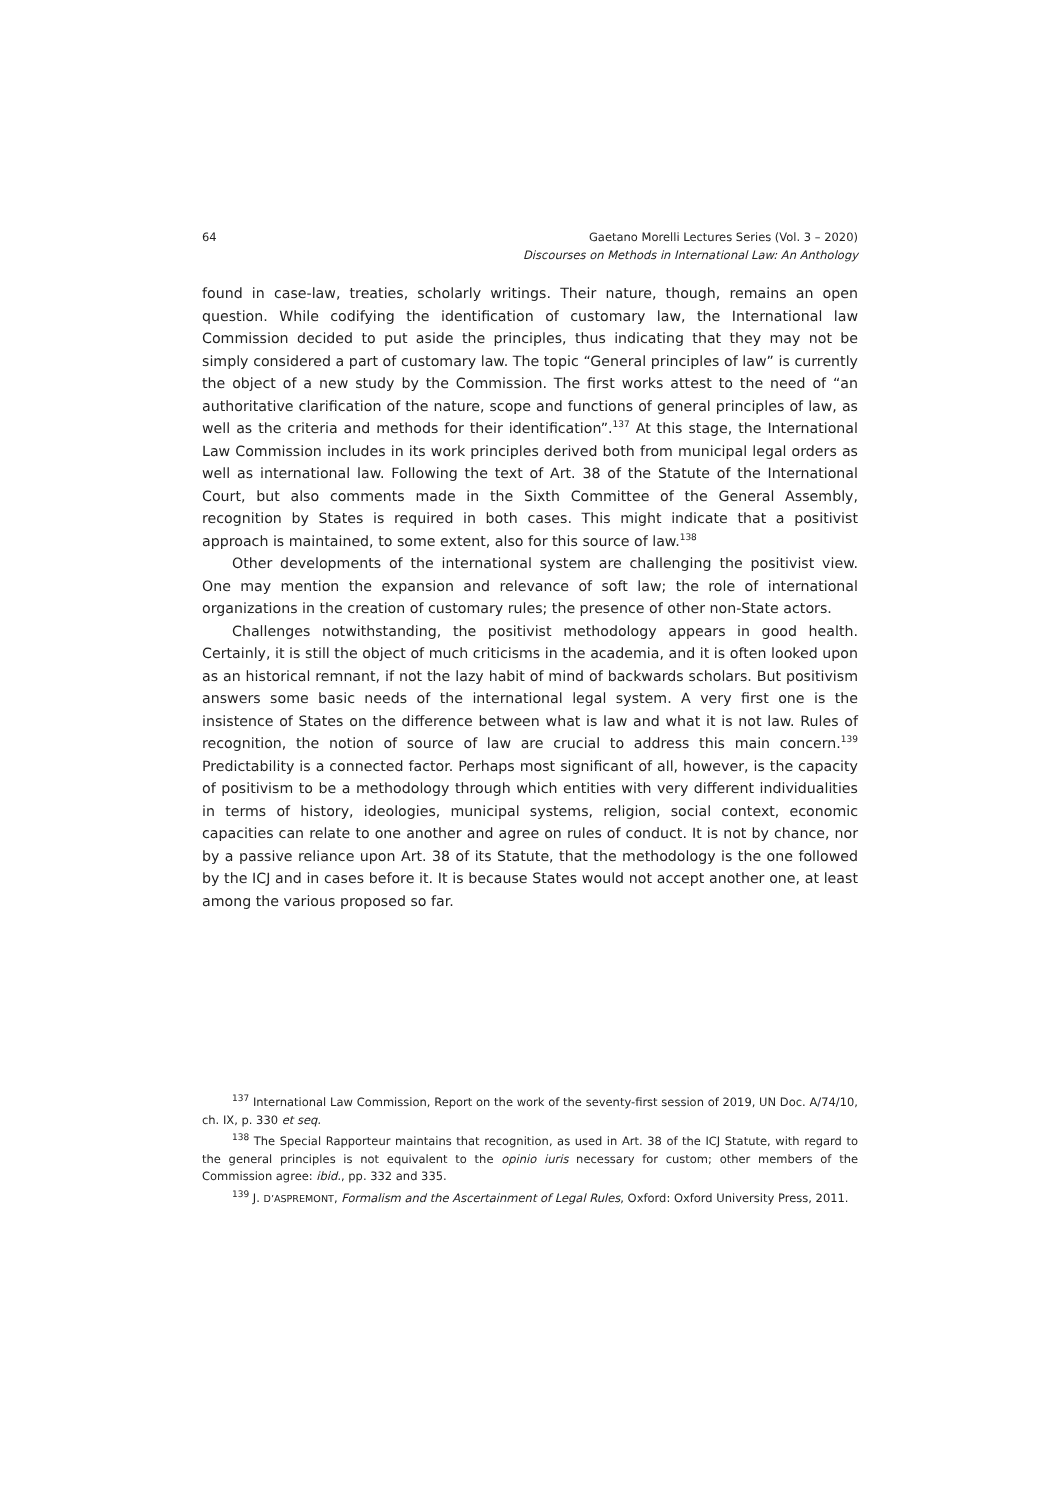64 Gaetano Morelli Lectures Series (Vol. 3 – 2020)
Discourses on Methods in International Law: An Anthology
found in case-law, treaties, scholarly writings. Their nature, though, remains an open question. While codifying the identification of customary law, the International law Commission decided to put aside the principles, thus indicating that they may not be simply considered a part of customary law. The topic “General principles of law” is currently the object of a new study by the Commission. The first works attest to the need of “an authoritative clarification of the nature, scope and functions of general principles of law, as well as the criteria and methods for their identification”.<sup>137</sup> At this stage, the International Law Commission includes in its work principles derived both from municipal legal orders as well as international law. Following the text of Art. 38 of the Statute of the International Court, but also comments made in the Sixth Committee of the General Assembly, recognition by States is required in both cases. This might indicate that a positivist approach is maintained, to some extent, also for this source of law.<sup>138</sup>
Other developments of the international system are challenging the positivist view. One may mention the expansion and relevance of soft law; the role of international organizations in the creation of customary rules; the presence of other non-State actors.
Challenges notwithstanding, the positivist methodology appears in good health. Certainly, it is still the object of much criticisms in the academia, and it is often looked upon as an historical remnant, if not the lazy habit of mind of backwards scholars. But positivism answers some basic needs of the international legal system. A very first one is the insistence of States on the difference between what is law and what it is not law. Rules of recognition, the notion of source of law are crucial to address this main concern.<sup>139</sup> Predictability is a connected factor. Perhaps most significant of all, however, is the capacity of positivism to be a methodology through which entities with very different individualities in terms of history, ideologies, municipal systems, religion, social context, economic capacities can relate to one another and agree on rules of conduct. It is not by chance, nor by a passive reliance upon Art. 38 of its Statute, that the methodology is the one followed by the ICJ and in cases before it. It is because States would not accept another one, at least among the various proposed so far.
<sup>137</sup> International Law Commission, Report on the work of the seventy-first session of 2019, UN Doc. A/74/10, ch. IX, p. 330 et seq.
<sup>138</sup> The Special Rapporteur maintains that recognition, as used in Art. 38 of the ICJ Statute, with regard to the general principles is not equivalent to the opinio iuris necessary for custom; other members of the Commission agree: ibid., pp. 332 and 335.
<sup>139</sup> J. D’ASPREMONT, Formalism and the Ascertainment of Legal Rules, Oxford: Oxford University Press, 2011.